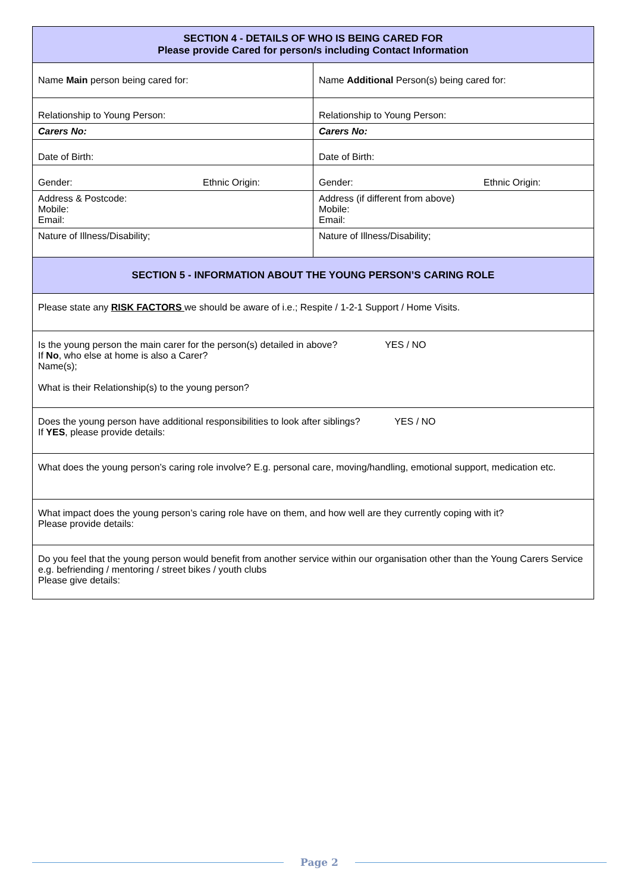| SECTION 4 - DETAILS OF WHO IS BEING CARED FOR Please provide Cared for person/s including Contact Information | |
| Name Main person being cared for: | Name Additional Person(s) being cared for: |
| Relationship to Young Person: | Relationship to Young Person: |
| Carers No: | Carers No: |
| Date of Birth: | Date of Birth: |
| Gender: Ethnic Origin: | Gender: Ethnic Origin: |
| Address & Postcode: Mobile: Email: | Address (if different from above) Mobile: Email: |
| Nature of Illness/Disability; | Nature of Illness/Disability; |
| SECTION 5 - INFORMATION ABOUT THE YOUNG PERSON’S CARING ROLE | |
| Please state any RISK FACTORS we should be aware of i.e.; Respite / 1-2-1 Support / Home Visits. | |
| Is the young person the main carer for the person(s) detailed in above? YES / NO If No , who else at home is also a Carer? Name(s); What is their Relationship(s) to the young person? | |
| Does the young person have additional responsibilities to look after siblings? YES / NO If YES , please provide details: | |
| What does the young person’s caring role involve? E.g. personal care, moving/handling, emotional support, medication etc. | |
| What impact does the young person’s caring role have on them, and how well are they currently coping with it? Please provide details: | |
| Do you feel that the young person would benefit from another service within our organisation other than the Young Carers Service e.g. befriending / mentoring / street bikes / youth clubs Please give details: | |
Page 2